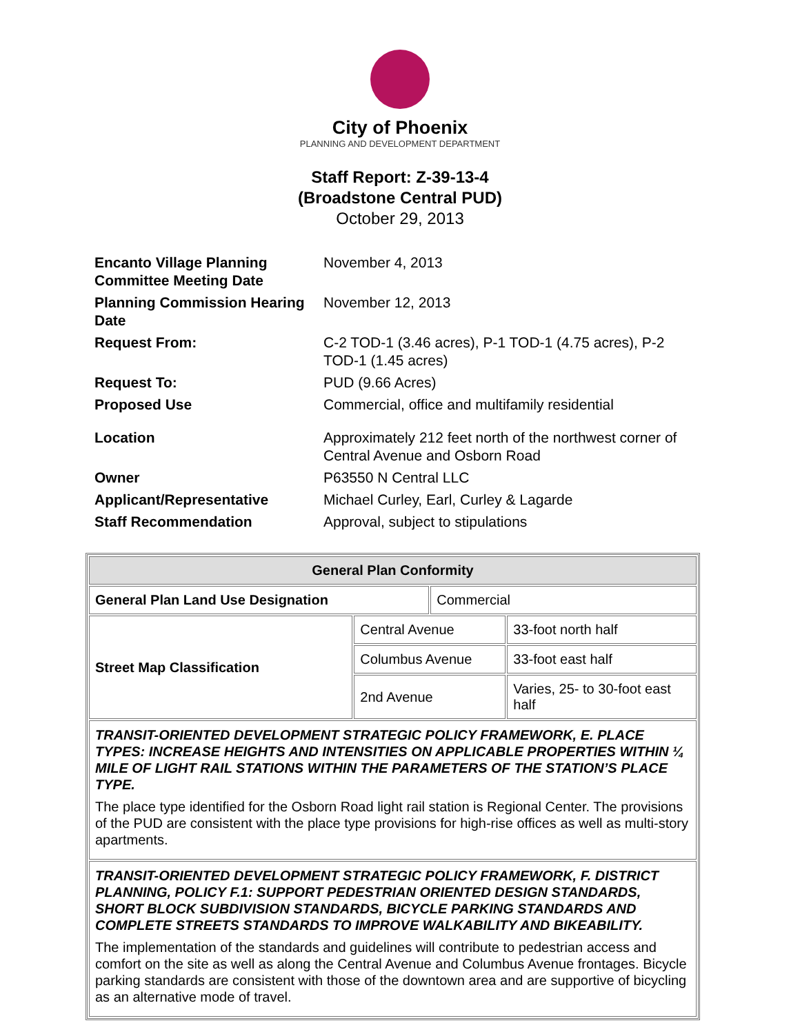City of Phoenix
PLANNING AND DEVELOPMENT DEPARTMENT
Staff Report: Z-39-13-4
(Broadstone Central PUD)
October 29, 2013
| Encanto Village Planning Committee Meeting Date | November 4, 2013 |
| Planning Commission Hearing Date | November 12, 2013 |
| Request From: | C-2 TOD-1 (3.46 acres), P-1 TOD-1 (4.75 acres), P-2 TOD-1 (1.45 acres) |
| Request To: | PUD (9.66 Acres) |
| Proposed Use | Commercial, office and multifamily residential |
| Location | Approximately 212 feet north of the northwest corner of Central Avenue and Osborn Road |
| Owner | P63550 N Central LLC |
| Applicant/Representative | Michael Curley, Earl, Curley & Lagarde |
| Staff Recommendation | Approval, subject to stipulations |
| General Plan Conformity | | | |
| --- | --- | --- | --- |
| General Plan Land Use Designation | | Commercial | |
| Street Map Classification | Central Avenue | | 33-foot north half |
| | Columbus Avenue | | 33-foot east half |
| | 2nd Avenue | | Varies, 25- to 30-foot east half |
| TRANSIT-ORIENTED DEVELOPMENT STRATEGIC POLICY FRAMEWORK, E. PLACE TYPES: INCREASE HEIGHTS AND INTENSITIES ON APPLICABLE PROPERTIES WITHIN ¼ MILE OF LIGHT RAIL STATIONS WITHIN THE PARAMETERS OF THE STATION’S PLACE TYPE. The place type identified for the Osborn Road light rail station is Regional Center. The provisions of the PUD are consistent with the place type provisions for high-rise offices as well as multi-story apartments. | | | |
| TRANSIT-ORIENTED DEVELOPMENT STRATEGIC POLICY FRAMEWORK, F. DISTRICT PLANNING, POLICY F.1: SUPPORT PEDESTRIAN ORIENTED DESIGN STANDARDS, SHORT BLOCK SUBDIVISION STANDARDS, BICYCLE PARKING STANDARDS AND COMPLETE STREETS STANDARDS TO IMPROVE WALKABILITY AND BIKEABILITY. The implementation of the standards and guidelines will contribute to pedestrian access and comfort on the site as well as along the Central Avenue and Columbus Avenue frontages. Bicycle parking standards are consistent with those of the downtown area and are supportive of bicycling as an alternative mode of travel. | | | |